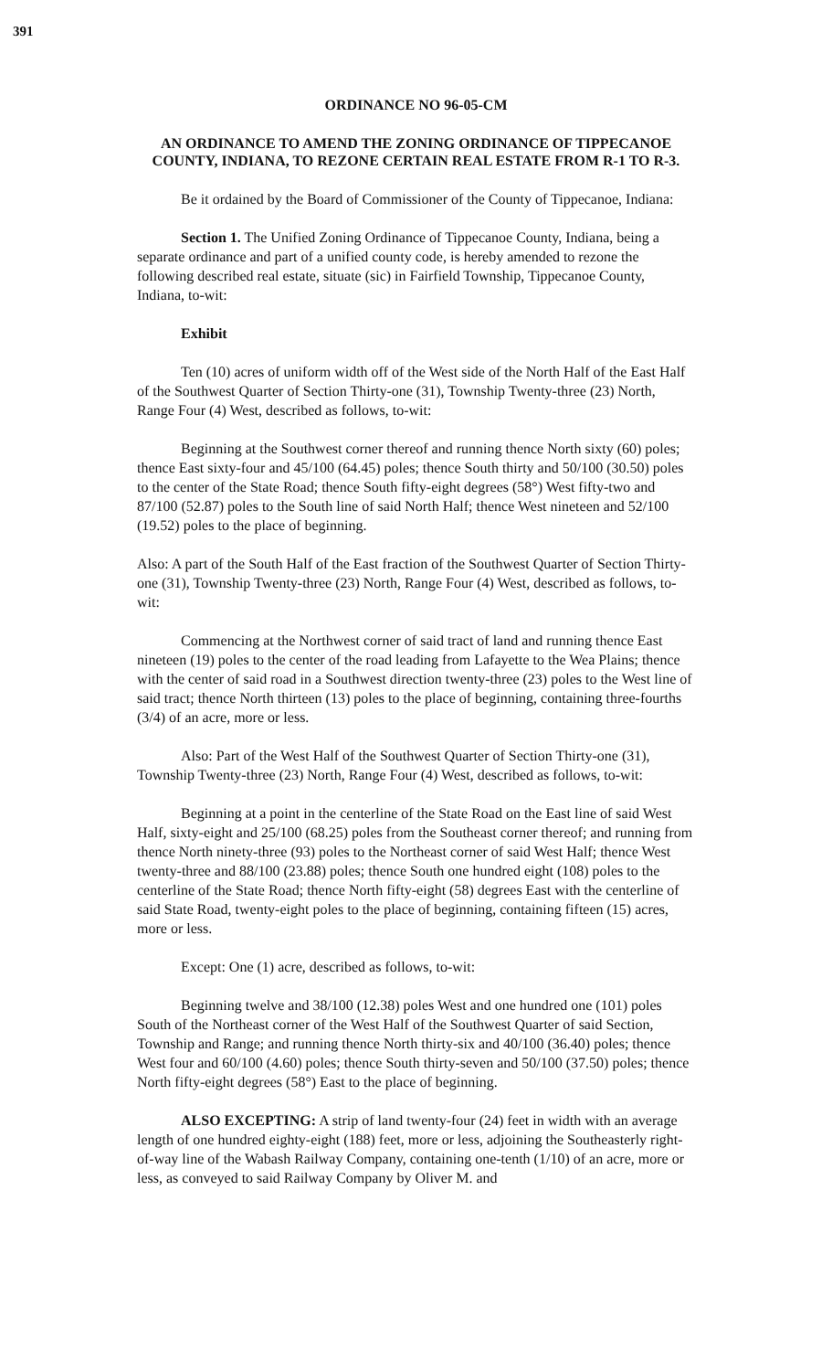391
ORDINANCE NO 96-05-CM
AN ORDINANCE TO AMEND THE ZONING ORDINANCE OF TIPPECANOE COUNTY, INDIANA, TO REZONE CERTAIN REAL ESTATE FROM R-1 TO R-3.
Be it ordained by the Board of Commissioner of the County of Tippecanoe, Indiana:
Section 1. The Unified Zoning Ordinance of Tippecanoe County, Indiana, being a separate ordinance and part of a unified county code, is hereby amended to rezone the following described real estate, situate (sic) in Fairfield Township, Tippecanoe County, Indiana, to-wit:
Exhibit
Ten (10) acres of uniform width off of the West side of the North Half of the East Half of the Southwest Quarter of Section Thirty-one (31), Township Twenty-three (23) North, Range Four (4) West, described as follows, to-wit:
Beginning at the Southwest corner thereof and running thence North sixty (60) poles; thence East sixty-four and 45/100 (64.45) poles; thence South thirty and 50/100 (30.50) poles to the center of the State Road; thence South fifty-eight degrees (58°) West fifty-two and 87/100 (52.87) poles to the South line of said North Half; thence West nineteen and 52/100 (19.52) poles to the place of beginning.
Also: A part of the South Half of the East fraction of the Southwest Quarter of Section Thirty-one (31), Township Twenty-three (23) North, Range Four (4) West, described as follows, to-wit:
Commencing at the Northwest corner of said tract of land and running thence East nineteen (19) poles to the center of the road leading from Lafayette to the Wea Plains; thence with the center of said road in a Southwest direction twenty-three (23) poles to the West line of said tract; thence North thirteen (13) poles to the place of beginning, containing three-fourths (3/4) of an acre, more or less.
Also: Part of the West Half of the Southwest Quarter of Section Thirty-one (31), Township Twenty-three (23) North, Range Four (4) West, described as follows, to-wit:
Beginning at a point in the centerline of the State Road on the East line of said West Half, sixty-eight and 25/100 (68.25) poles from the Southeast corner thereof; and running from thence North ninety-three (93) poles to the Northeast corner of said West Half; thence West twenty-three and 88/100 (23.88) poles; thence South one hundred eight (108) poles to the centerline of the State Road; thence North fifty-eight (58) degrees East with the centerline of said State Road, twenty-eight poles to the place of beginning, containing fifteen (15) acres, more or less.
Except: One (1) acre, described as follows, to-wit:
Beginning twelve and 38/100 (12.38) poles West and one hundred one (101) poles South of the Northeast corner of the West Half of the Southwest Quarter of said Section, Township and Range; and running thence North thirty-six and 40/100 (36.40) poles; thence West four and 60/100 (4.60) poles; thence South thirty-seven and 50/100 (37.50) poles; thence North fifty-eight degrees (58°) East to the place of beginning.
ALSO EXCEPTING: A strip of land twenty-four (24) feet in width with an average length of one hundred eighty-eight (188) feet, more or less, adjoining the Southeasterly right-of-way line of the Wabash Railway Company, containing one-tenth (1/10) of an acre, more or less, as conveyed to said Railway Company by Oliver M. and